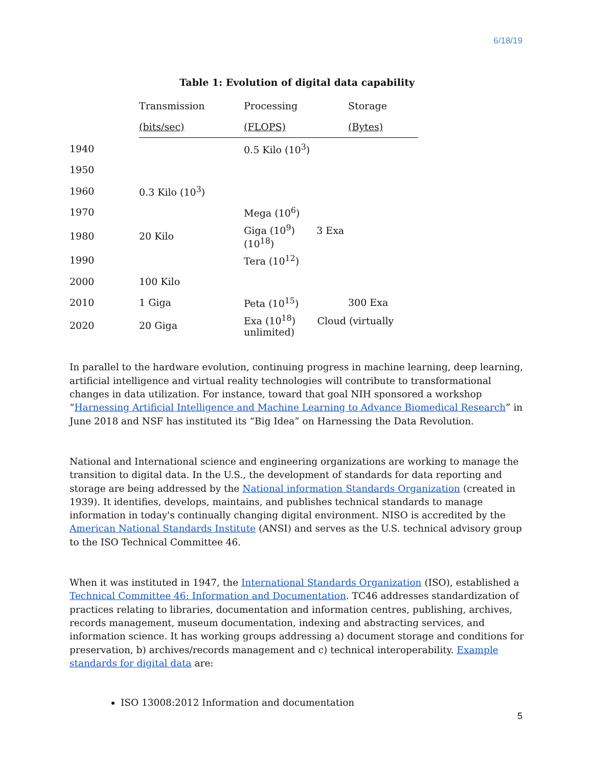6/18/19
Table 1: Evolution of digital data capability
| | Transmission | Processing | Storage |
| --- | --- | --- | --- |
| | (bits/sec) | (FLOPS) | (Bytes) |
| 1940 | | 0.5 Kilo (10<sup>3</sup>) | |
| 1950 | | | |
| 1960 | 0.3 Kilo (10<sup>3</sup>) | | |
| 1970 | | Mega (10<sup>6</sup>) | |
| 1980 | 20 Kilo | Giga (10<sup>9</sup>) 3 Exa (10<sup>18</sup>) | |
| 1990 | | Tera (10<sup>12</sup>) | |
| 2000 | 100 Kilo | | |
| 2010 | 1 Giga | Peta (10<sup>15</sup>) | 300 Exa |
| 2020 | 20 Giga | Exa (10<sup>18</sup>) Cloud (virtually unlimited) | |
In parallel to the hardware evolution, continuing progress in machine learning, deep learning, artificial intelligence and virtual reality technologies will contribute to transformational changes in data utilization. For instance, toward that goal NIH sponsored a workshop “Harnessing Artificial Intelligence and Machine Learning to Advance Biomedical Research” in June 2018 and NSF has instituted its “Big Idea” on Harnessing the Data Revolution.
National and International science and engineering organizations are working to manage the transition to digital data. In the U.S., the development of standards for data reporting and storage are being addressed by the National information Standards Organization (created in 1939). It identifies, develops, maintains, and publishes technical standards to manage information in today's continually changing digital environment. NISO is accredited by the American National Standards Institute (ANSI) and serves as the U.S. technical advisory group to the ISO Technical Committee 46.
When it was instituted in 1947, the International Standards Organization (ISO), established a Technical Committee 46: Information and Documentation. TC46 addresses standardization of practices relating to libraries, documentation and information centres, publishing, archives, records management, museum documentation, indexing and abstracting services, and information science. It has working groups addressing a) document storage and conditions for preservation, b) archives/records management and c) technical interoperability. Example standards for digital data are:
ISO 13008:2012 Information and documentation
5